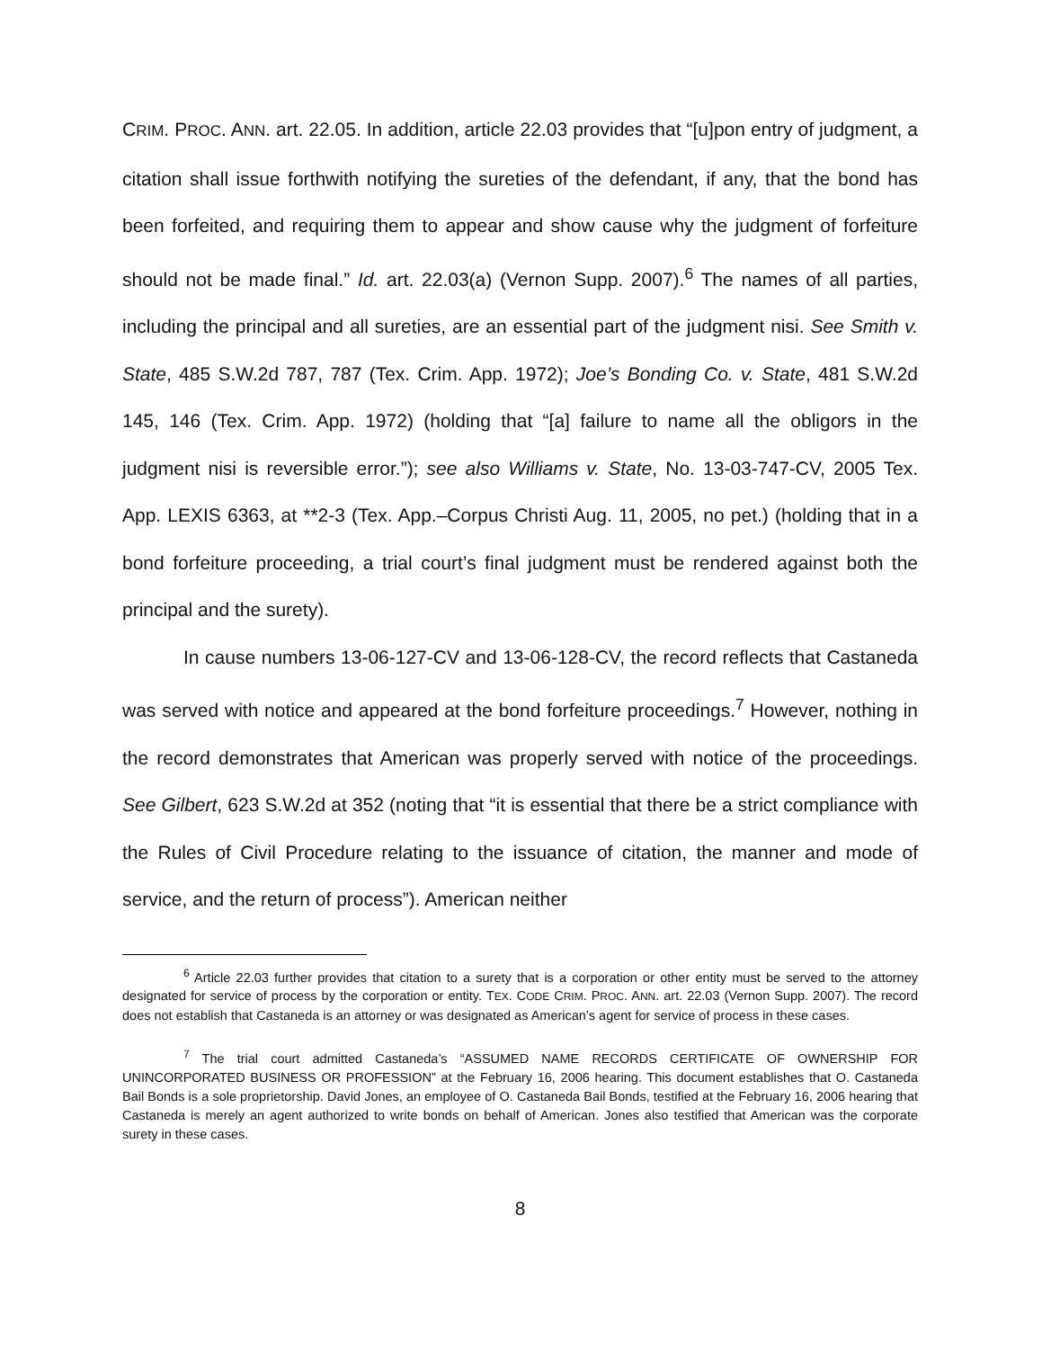CRIM. PROC. ANN. art. 22.05. In addition, article 22.03 provides that “[u]pon entry of judgment, a citation shall issue forthwith notifying the sureties of the defendant, if any, that the bond has been forfeited, and requiring them to appear and show cause why the judgment of forfeiture should not be made final.” Id. art. 22.03(a) (Vernon Supp. 2007).<sup>6</sup> The names of all parties, including the principal and all sureties, are an essential part of the judgment nisi. See Smith v. State, 485 S.W.2d 787, 787 (Tex. Crim. App. 1972); Joe’s Bonding Co. v. State, 481 S.W.2d 145, 146 (Tex. Crim. App. 1972) (holding that “[a] failure to name all the obligors in the judgment nisi is reversible error.”); see also Williams v. State, No. 13-03-747-CV, 2005 Tex. App. LEXIS 6363, at **2-3 (Tex. App.–Corpus Christi Aug. 11, 2005, no pet.) (holding that in a bond forfeiture proceeding, a trial court’s final judgment must be rendered against both the principal and the surety).
In cause numbers 13-06-127-CV and 13-06-128-CV, the record reflects that Castaneda was served with notice and appeared at the bond forfeiture proceedings.<sup>7</sup> However, nothing in the record demonstrates that American was properly served with notice of the proceedings. See Gilbert, 623 S.W.2d at 352 (noting that “it is essential that there be a strict compliance with the Rules of Civil Procedure relating to the issuance of citation, the manner and mode of service, and the return of process”). American neither
<sup>6</sup> Article 22.03 further provides that citation to a surety that is a corporation or other entity must be served to the attorney designated for service of process by the corporation or entity. TEX. CODE CRIM. PROC. ANN. art. 22.03 (Vernon Supp. 2007). The record does not establish that Castaneda is an attorney or was designated as American’s agent for service of process in these cases.
<sup>7</sup> The trial court admitted Castaneda’s “ASSUMED NAME RECORDS CERTIFICATE OF OWNERSHIP FOR UNINCORPORATED BUSINESS OR PROFESSION” at the February 16, 2006 hearing. This document establishes that O. Castaneda Bail Bonds is a sole proprietorship. David Jones, an employee of O. Castaneda Bail Bonds, testified at the February 16, 2006 hearing that Castaneda is merely an agent authorized to write bonds on behalf of American. Jones also testified that American was the corporate surety in these cases.
8